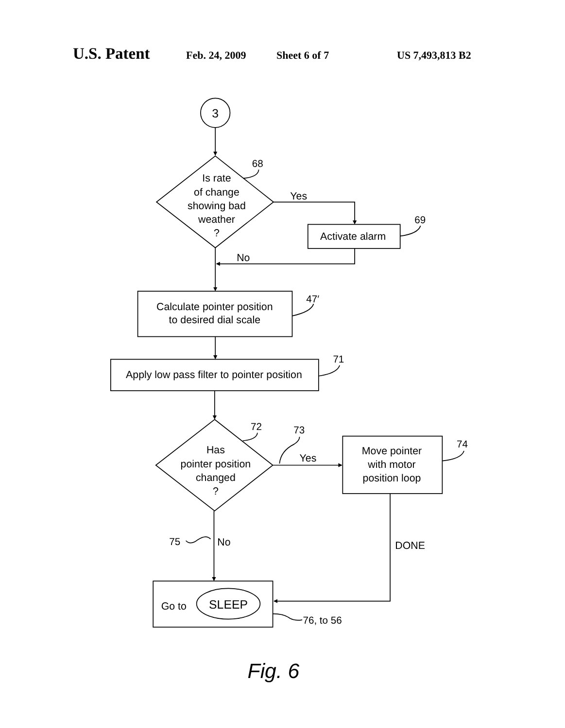U.S. Patent Feb. 24, 2009 Sheet 6 of 7 US 7,493,813 B2
3
68
Is rate
of change
showing bad
weather
?
Yes
69
Activate alarm
No
47′
Calculate pointer position
to desired dial scale
71
Apply low pass filter to pointer position
72
73
Has
pointer position
changed
?
Yes
74
Move pointer
with motor
position loop
75
No
DONE
Go to
SLEEP
76, to 56
Fig. 6